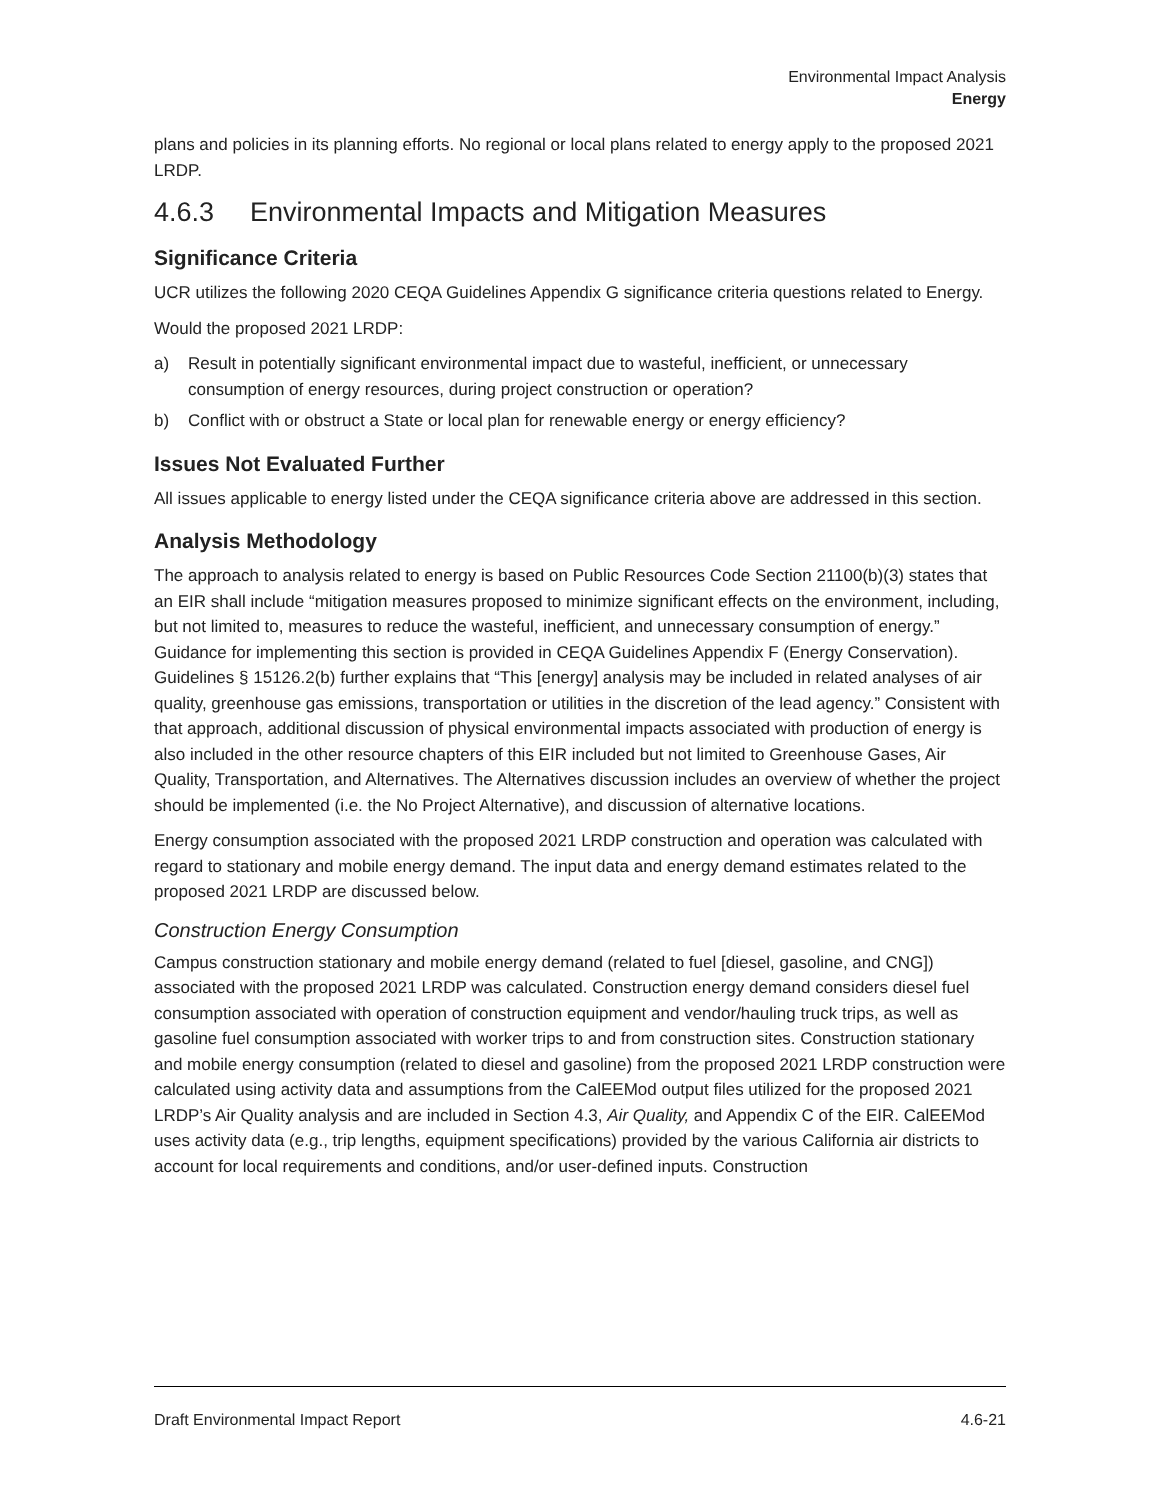Environmental Impact Analysis
Energy
plans and policies in its planning efforts. No regional or local plans related to energy apply to the proposed 2021 LRDP.
4.6.3 Environmental Impacts and Mitigation Measures
Significance Criteria
UCR utilizes the following 2020 CEQA Guidelines Appendix G significance criteria questions related to Energy.
Would the proposed 2021 LRDP:
a) Result in potentially significant environmental impact due to wasteful, inefficient, or unnecessary consumption of energy resources, during project construction or operation?
b) Conflict with or obstruct a State or local plan for renewable energy or energy efficiency?
Issues Not Evaluated Further
All issues applicable to energy listed under the CEQA significance criteria above are addressed in this section.
Analysis Methodology
The approach to analysis related to energy is based on Public Resources Code Section 21100(b)(3) states that an EIR shall include “mitigation measures proposed to minimize significant effects on the environment, including, but not limited to, measures to reduce the wasteful, inefficient, and unnecessary consumption of energy.” Guidance for implementing this section is provided in CEQA Guidelines Appendix F (Energy Conservation). Guidelines § 15126.2(b) further explains that “This [energy] analysis may be included in related analyses of air quality, greenhouse gas emissions, transportation or utilities in the discretion of the lead agency.” Consistent with that approach, additional discussion of physical environmental impacts associated with production of energy is also included in the other resource chapters of this EIR included but not limited to Greenhouse Gases, Air Quality, Transportation, and Alternatives. The Alternatives discussion includes an overview of whether the project should be implemented (i.e. the No Project Alternative), and discussion of alternative locations.
Energy consumption associated with the proposed 2021 LRDP construction and operation was calculated with regard to stationary and mobile energy demand. The input data and energy demand estimates related to the proposed 2021 LRDP are discussed below.
Construction Energy Consumption
Campus construction stationary and mobile energy demand (related to fuel [diesel, gasoline, and CNG]) associated with the proposed 2021 LRDP was calculated. Construction energy demand considers diesel fuel consumption associated with operation of construction equipment and vendor/hauling truck trips, as well as gasoline fuel consumption associated with worker trips to and from construction sites. Construction stationary and mobile energy consumption (related to diesel and gasoline) from the proposed 2021 LRDP construction were calculated using activity data and assumptions from the CalEEMod output files utilized for the proposed 2021 LRDP’s Air Quality analysis and are included in Section 4.3, Air Quality, and Appendix C of the EIR. CalEEMod uses activity data (e.g., trip lengths, equipment specifications) provided by the various California air districts to account for local requirements and conditions, and/or user-defined inputs. Construction
Draft Environmental Impact Report 4.6-21